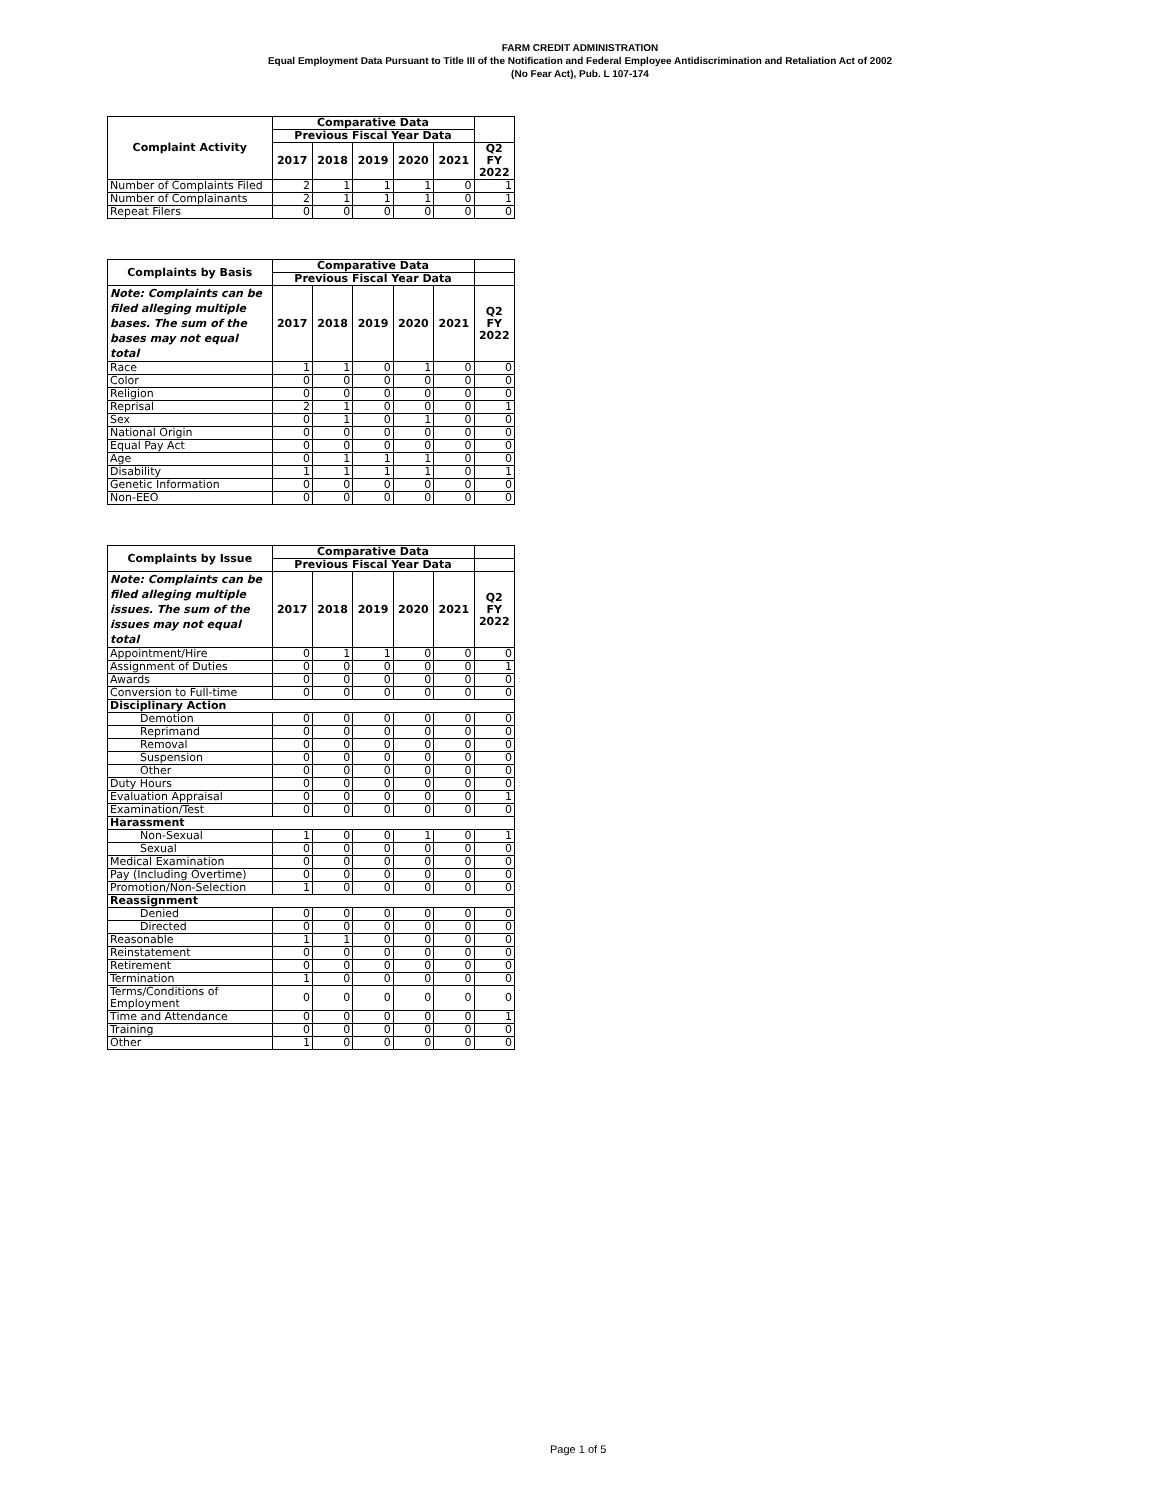FARM CREDIT ADMINISTRATION
Equal Employment Data Pursuant to Title III of the Notification and Federal Employee Antidiscrimination and Retaliation Act of 2002
(No Fear Act), Pub. L 107-174
| Complaint Activity | Comparative Data | | | | | |
| --- | --- | --- | --- | --- | --- | --- |
| | Previous Fiscal Year Data | | | | | |
| | 2017 | 2018 | 2019 | 2020 | 2021 | Q2 FY 2022 |
| Number of Complaints Filed | 2 | 1 | 1 | 1 | 0 | 1 |
| Number of Complainants | 2 | 1 | 1 | 1 | 0 | 1 |
| Repeat Filers | 0 | 0 | 0 | 0 | 0 | 0 |
| Complaints by Basis | Comparative Data | | | | | |
| --- | --- | --- | --- | --- | --- | --- |
| | Previous Fiscal Year Data | | | | | |
| Note: Complaints can be filed alleging multiple bases. The sum of the bases may not equal total | 2017 | 2018 | 2019 | 2020 | 2021 | Q2 FY 2022 |
| Race | 1 | 1 | 0 | 1 | 0 | 0 |
| Color | 0 | 0 | 0 | 0 | 0 | 0 |
| Religion | 0 | 0 | 0 | 0 | 0 | 0 |
| Reprisal | 2 | 1 | 0 | 0 | 0 | 1 |
| Sex | 0 | 1 | 0 | 1 | 0 | 0 |
| National Origin | 0 | 0 | 0 | 0 | 0 | 0 |
| Equal Pay Act | 0 | 0 | 0 | 0 | 0 | 0 |
| Age | 0 | 1 | 1 | 1 | 0 | 0 |
| Disability | 1 | 1 | 1 | 1 | 0 | 1 |
| Genetic Information | 0 | 0 | 0 | 0 | 0 | 0 |
| Non-EEO | 0 | 0 | 0 | 0 | 0 | 0 |
| Complaints by Issue | Comparative Data | | | | | |
| --- | --- | --- | --- | --- | --- | --- |
| | Previous Fiscal Year Data | | | | | |
| Note: Complaints can be filed alleging multiple issues. The sum of the issues may not equal total | 2017 | 2018 | 2019 | 2020 | 2021 | Q2 FY 2022 |
| Appointment/Hire | 0 | 1 | 1 | 0 | 0 | 0 |
| Assignment of Duties | 0 | 0 | 0 | 0 | 0 | 1 |
| Awards | 0 | 0 | 0 | 0 | 0 | 0 |
| Conversion to Full-time | 0 | 0 | 0 | 0 | 0 | 0 |
| Disciplinary Action | | | | | | |
| Demotion | 0 | 0 | 0 | 0 | 0 | 0 |
| Reprimand | 0 | 0 | 0 | 0 | 0 | 0 |
| Removal | 0 | 0 | 0 | 0 | 0 | 0 |
| Suspension | 0 | 0 | 0 | 0 | 0 | 0 |
| Other | 0 | 0 | 0 | 0 | 0 | 0 |
| Duty Hours | 0 | 0 | 0 | 0 | 0 | 0 |
| Evaluation Appraisal | 0 | 0 | 0 | 0 | 0 | 1 |
| Examination/Test | 0 | 0 | 0 | 0 | 0 | 0 |
| Harassment | | | | | | |
| Non-Sexual | 1 | 0 | 0 | 1 | 0 | 1 |
| Sexual | 0 | 0 | 0 | 0 | 0 | 0 |
| Medical Examination | 0 | 0 | 0 | 0 | 0 | 0 |
| Pay (Including Overtime) | 0 | 0 | 0 | 0 | 0 | 0 |
| Promotion/Non-Selection | 1 | 0 | 0 | 0 | 0 | 0 |
| Reassignment | | | | | | |
| Denied | 0 | 0 | 0 | 0 | 0 | 0 |
| Directed | 0 | 0 | 0 | 0 | 0 | 0 |
| Reasonable | 1 | 1 | 0 | 0 | 0 | 0 |
| Reinstatement | 0 | 0 | 0 | 0 | 0 | 0 |
| Retirement | 0 | 0 | 0 | 0 | 0 | 0 |
| Termination | 1 | 0 | 0 | 0 | 0 | 0 |
| Terms/Conditions of Employment | 0 | 0 | 0 | 0 | 0 | 0 |
| Time and Attendance | 0 | 0 | 0 | 0 | 0 | 1 |
| Training | 0 | 0 | 0 | 0 | 0 | 0 |
| Other | 1 | 0 | 0 | 0 | 0 | 0 |
Page 1 of 5